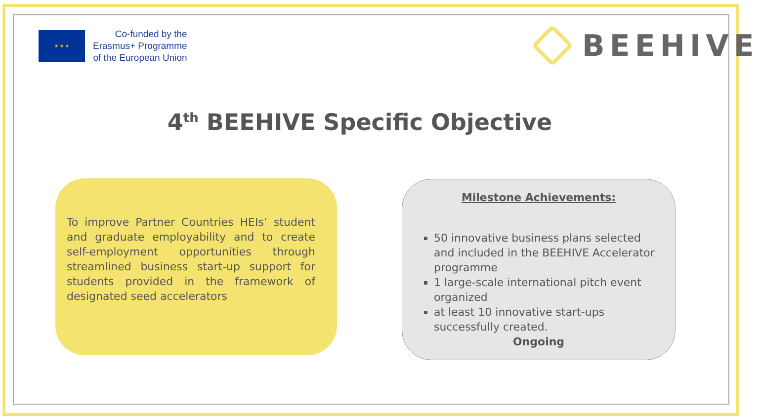★ ★ ★
Co-funded by the
Erasmus+ Programme
of the European Union
BEEHIVE
4<sup>th</sup> BEEHIVE Specific Objective
To improve Partner Countries HEIs’ student and graduate employability and to create self-employment opportunities through streamlined business start-up support for students provided in the framework of designated seed accelerators
Milestone Achievements:
50 innovative business plans selected and included in the BEEHIVE Accelerator programme
1 large-scale international pitch event organized
at least 10 innovative start-ups successfully created.
Ongoing